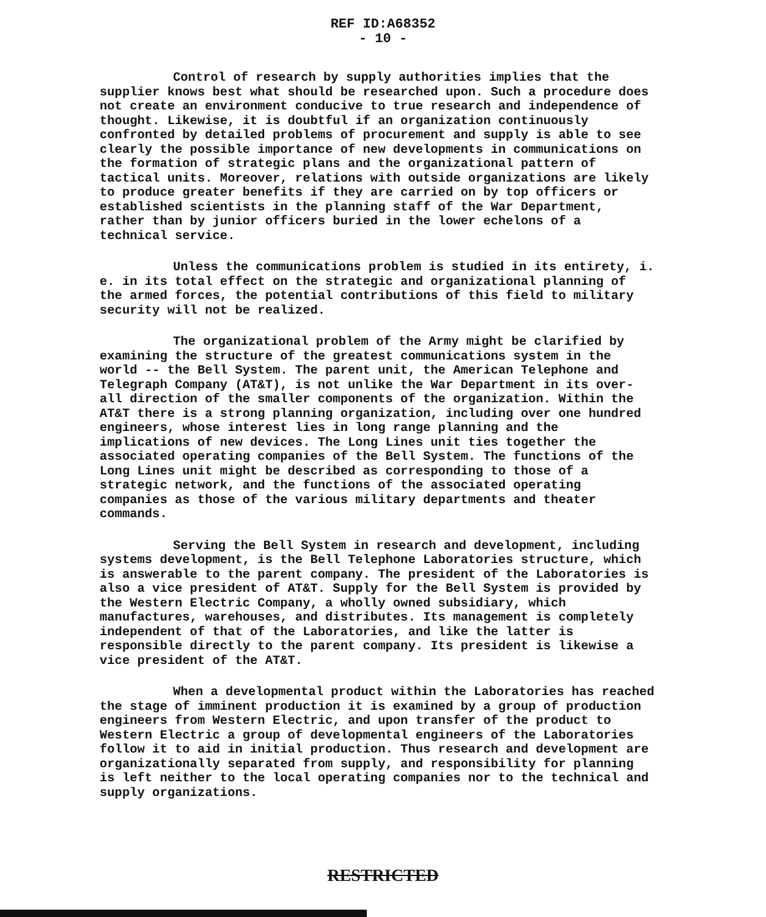REF ID:A68352
- 10 -
Control of research by supply authorities implies that the supplier knows best what should be researched upon. Such a procedure does not create an environment conducive to true research and independence of thought. Likewise, it is doubtful if an organization continuously confronted by detailed problems of procurement and supply is able to see clearly the possible importance of new developments in communications on the formation of strategic plans and the organizational pattern of tactical units. Moreover, relations with outside organizations are likely to produce greater benefits if they are carried on by top officers or established scientists in the planning staff of the War Department, rather than by junior officers buried in the lower echelons of a technical service.
Unless the communications problem is studied in its entirety, i. e. in its total effect on the strategic and organizational planning of the armed forces, the potential contributions of this field to military security will not be realized.
The organizational problem of the Army might be clarified by examining the structure of the greatest communications system in the world -- the Bell System. The parent unit, the American Telephone and Telegraph Company (AT&T), is not unlike the War Department in its over-all direction of the smaller components of the organization. Within the AT&T there is a strong planning organization, including over one hundred engineers, whose interest lies in long range planning and the implications of new devices. The Long Lines unit ties together the associated operating companies of the Bell System. The functions of the Long Lines unit might be described as corresponding to those of a strategic network, and the functions of the associated operating companies as those of the various military departments and theater commands.
Serving the Bell System in research and development, including systems development, is the Bell Telephone Laboratories structure, which is answerable to the parent company. The president of the Laboratories is also a vice president of AT&T. Supply for the Bell System is provided by the Western Electric Company, a wholly owned subsidiary, which manufactures, warehouses, and distributes. Its management is completely independent of that of the Laboratories, and like the latter is responsible directly to the parent company. Its president is likewise a vice president of the AT&T.
When a developmental product within the Laboratories has reached the stage of imminent production it is examined by a group of production engineers from Western Electric, and upon transfer of the product to Western Electric a group of developmental engineers of the Laboratories follow it to aid in initial production. Thus research and development are organizationally separated from supply, and responsibility for planning is left neither to the local operating companies nor to the technical and supply organizations.
RESTRICTED